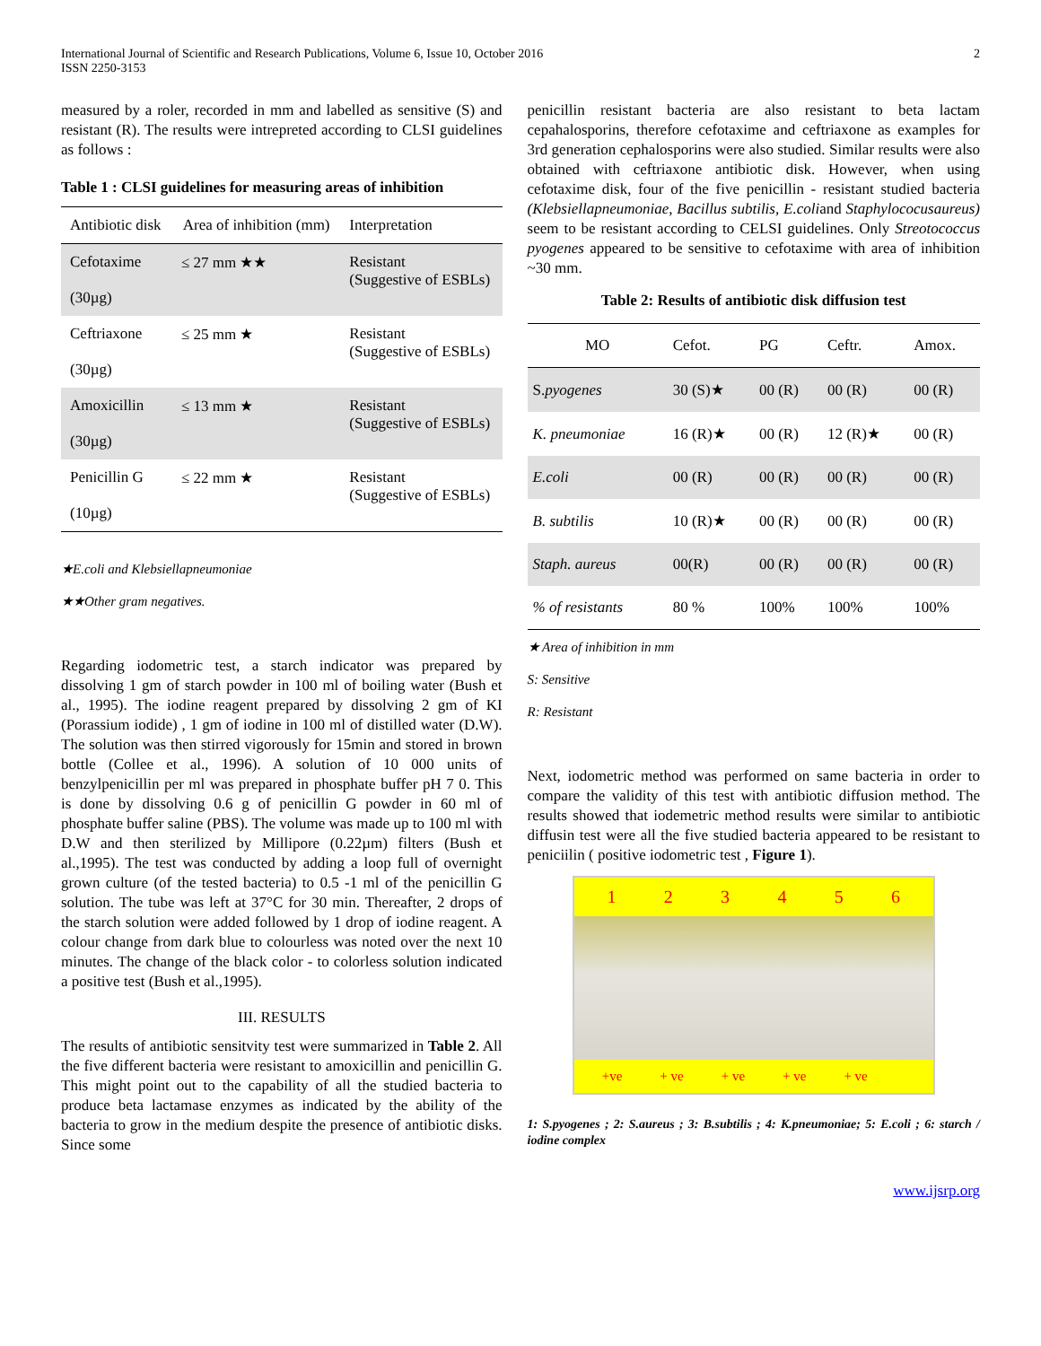International Journal of Scientific and Research Publications, Volume 6, Issue 10, October 2016
ISSN 2250-3153
2
measured by a roler, recorded in mm and labelled as sensitive (S) and resistant (R). The results were intrepreted according to CLSI guidelines as follows :
Table 1 : CLSI guidelines for measuring areas of inhibition
| Antibiotic disk | Area of inhibition (mm) | Interpretation |
| Cefotaxime (30µg) | ≤ 27 mm ★★ | Resistant (Suggestive of ESBLs) |
| Ceftriaxone (30µg) | ≤ 25 mm ★ | Resistant (Suggestive of ESBLs) |
| Amoxicillin (30µg) | ≤ 13 mm ★ | Resistant (Suggestive of ESBLs) |
| Penicillin G (10µg) | ≤ 22 mm ★ | Resistant (Suggestive of ESBLs) |
★E.coli and Klebsiellapneumoniae
★★Other gram negatives.
Regarding iodometric test, a starch indicator was prepared by dissolving 1 gm of starch powder in 100 ml of boiling water (Bush et al., 1995). The iodine reagent prepared by dissolving 2 gm of KI (Porassium iodide) , 1 gm of iodine in 100 ml of distilled water (D.W). The solution was then stirred vigorously for 15min and stored in brown bottle (Collee et al., 1996). A solution of 10 000 units of benzylpenicillin per ml was prepared in phosphate buffer pH 7 0. This is done by dissolving 0.6 g of penicillin G powder in 60 ml of phosphate buffer saline (PBS). The volume was made up to 100 ml with D.W and then sterilized by Millipore (0.22µm) filters (Bush et al.,1995). The test was conducted by adding a loop full of overnight grown culture (of the tested bacteria) to 0.5 -1 ml of the penicillin G solution. The tube was left at 37°C for 30 min. Thereafter, 2 drops of the starch solution were added followed by 1 drop of iodine reagent. A colour change from dark blue to colourless was noted over the next 10 minutes. The change of the black color - to colorless solution indicated a positive test (Bush et al.,1995).
III. RESULTS
The results of antibiotic sensitvity test were summarized in Table 2. All the five different bacteria were resistant to amoxicillin and penicillin G. This might point out to the capability of all the studied bacteria to produce beta lactamase enzymes as indicated by the ability of the bacteria to grow in the medium despite the presence of antibiotic disks. Since some
penicillin resistant bacteria are also resistant to beta lactam cepahalosporins, therefore cefotaxime and ceftriaxone as examples for 3rd generation cephalosporins were also studied. Similar results were also obtained with ceftriaxone antibiotic disk. However, when using cefotaxime disk, four of the five penicillin - resistant studied bacteria (Klebsiellapneumoniae, Bacillus subtilis, E.coliand Staphylococusaureus) seem to be resistant according to CELSI guidelines. Only Streotococcus pyogenes appeared to be sensitive to cefotaxime with area of inhibition ~30 mm.
Table 2: Results of antibiotic disk diffusion test
| MO | Cefot. | PG | Ceftr. | Amox. |
| S. pyogenes | 30 (S)★ | 00 (R) | 00 (R) | 00 (R) |
| K. pneumoniae | 16 (R)★ | 00 (R) | 12 (R)★ | 00 (R) |
| E.coli | 00 (R) | 00 (R) | 00 (R) | 00 (R) |
| B. subtilis | 10 (R)★ | 00 (R) | 00 (R) | 00 (R) |
| Staph. aureus | 00(R) | 00 (R) | 00 (R) | 00 (R) |
| % of resistants | 80 % | 100% | 100% | 100% |
★ Area of inhibition in mm
S: Sensitive
R: Resistant
Next, iodometric method was performed on same bacteria in order to compare the validity of this test with antibiotic diffusion method. The results showed that iodemetric method results were similar to antibiotic diffusin test were all the five studied bacteria appeared to be resistant to peniciilin ( positive iodometric test , Figure 1).
1 2 3 4 5 6
+ve + ve + ve + ve + ve
1: S.pyogenes ; 2: S.aureus ; 3: B.subtilis ; 4: K.pneumoniae; 5: E.coli ; 6: starch / iodine complex
www.ijsrp.org